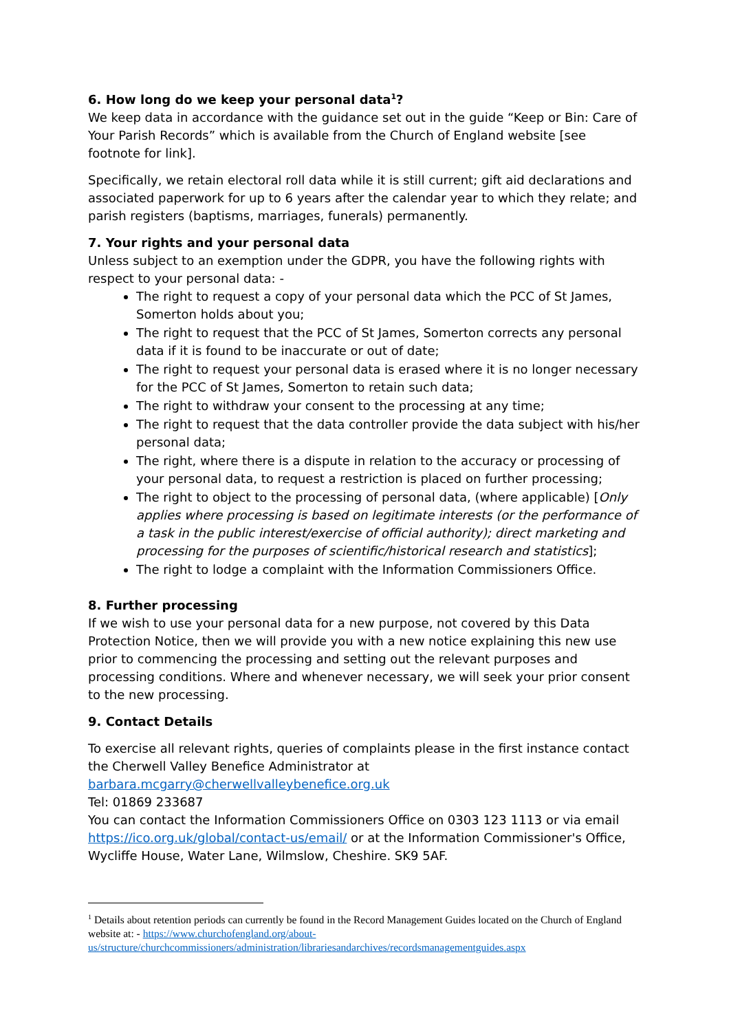6. How long do we keep your personal data<sup>1</sup>?
We keep data in accordance with the guidance set out in the guide “Keep or Bin: Care of Your Parish Records” which is available from the Church of England website [see footnote for link].
Specifically, we retain electoral roll data while it is still current; gift aid declarations and associated paperwork for up to 6 years after the calendar year to which they relate; and parish registers (baptisms, marriages, funerals) permanently.
7. Your rights and your personal data
Unless subject to an exemption under the GDPR, you have the following rights with respect to your personal data: -
The right to request a copy of your personal data which the PCC of St James, Somerton holds about you;
The right to request that the PCC of St James, Somerton corrects any personal data if it is found to be inaccurate or out of date;
The right to request your personal data is erased where it is no longer necessary for the PCC of St James, Somerton to retain such data;
The right to withdraw your consent to the processing at any time;
The right to request that the data controller provide the data subject with his/her personal data;
The right, where there is a dispute in relation to the accuracy or processing of your personal data, to request a restriction is placed on further processing;
The right to object to the processing of personal data, (where applicable) [Only applies where processing is based on legitimate interests (or the performance of a task in the public interest/exercise of official authority); direct marketing and processing for the purposes of scientific/historical research and statistics];
The right to lodge a complaint with the Information Commissioners Office.
8. Further processing
If we wish to use your personal data for a new purpose, not covered by this Data Protection Notice, then we will provide you with a new notice explaining this new use prior to commencing the processing and setting out the relevant purposes and processing conditions. Where and whenever necessary, we will seek your prior consent to the new processing.
9. Contact Details
To exercise all relevant rights, queries of complaints please in the first instance contact the Cherwell Valley Benefice Administrator at barbara.mcgarry@cherwellvalleybenefice.org.uk
Tel: 01869 233687
You can contact the Information Commissioners Office on 0303 123 1113 or via email https://ico.org.uk/global/contact-us/email/ or at the Information Commissioner's Office, Wycliffe House, Water Lane, Wilmslow, Cheshire. SK9 5AF.
<sup>1</sup> Details about retention periods can currently be found in the Record Management Guides located on the Church of England website at: - https://www.churchofengland.org/about-us/structure/churchcommissioners/administration/librariesandarchives/recordsmanagementguides.aspx